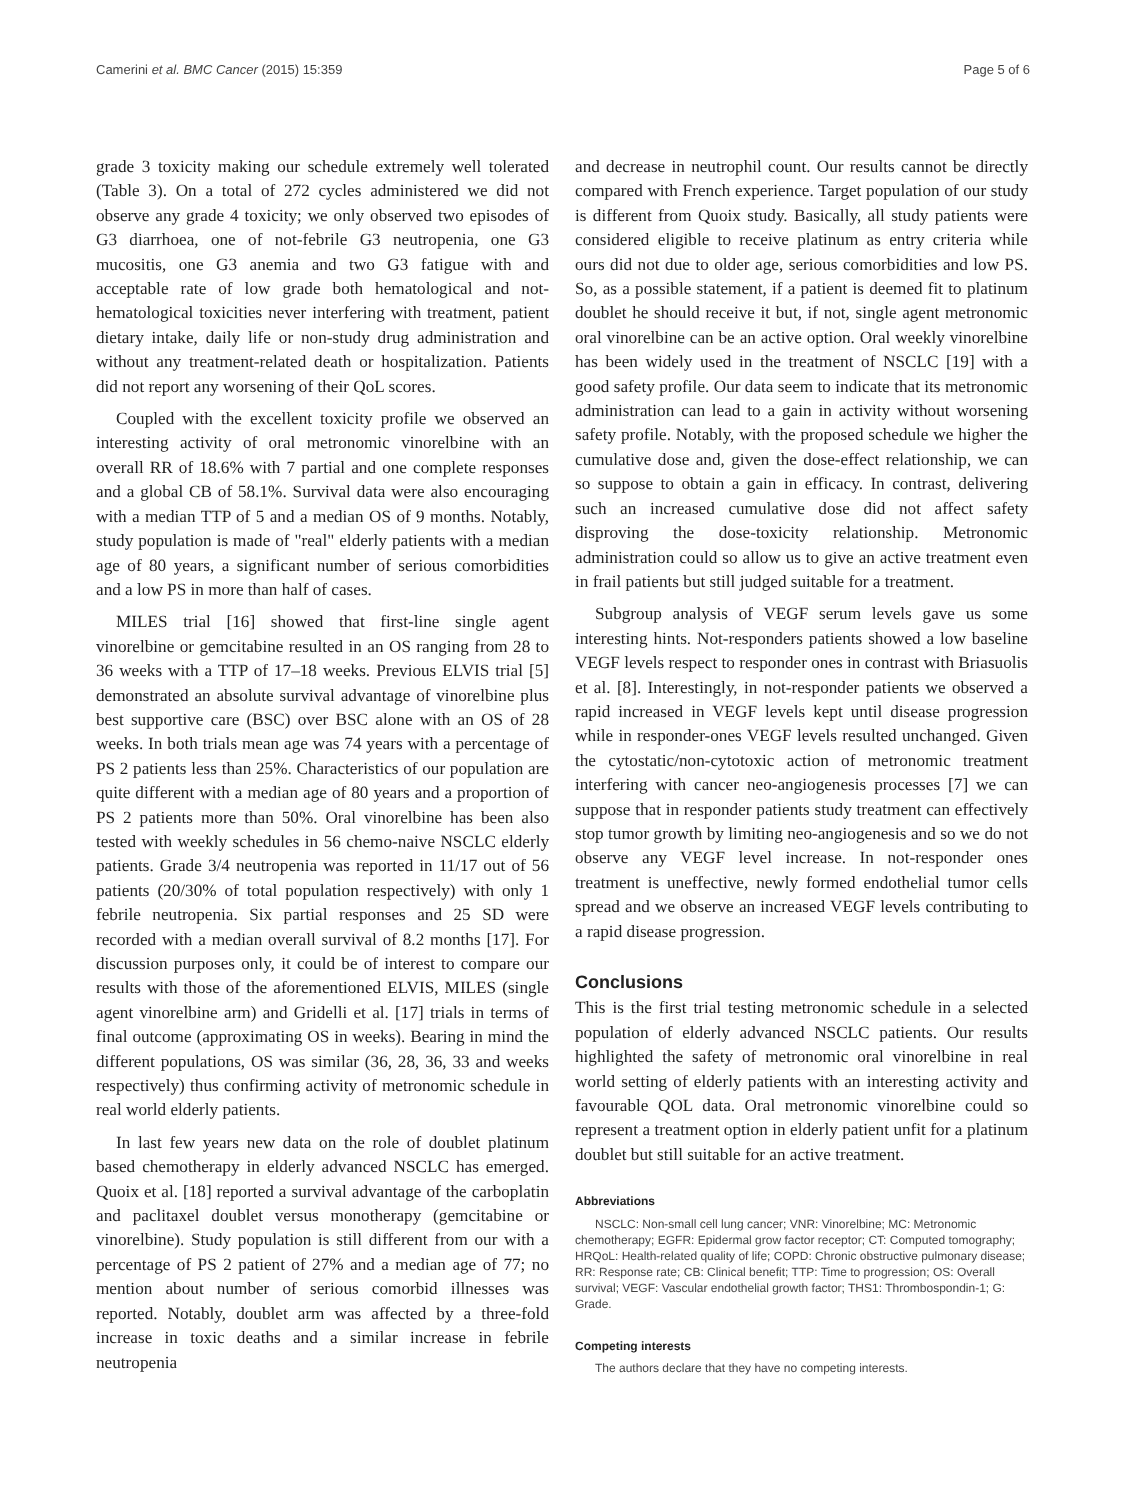Camerini et al. BMC Cancer (2015) 15:359 Page 5 of 6
grade 3 toxicity making our schedule extremely well tolerated (Table 3). On a total of 272 cycles administered we did not observe any grade 4 toxicity; we only observed two episodes of G3 diarrhoea, one of not-febrile G3 neutropenia, one G3 mucositis, one G3 anemia and two G3 fatigue with and acceptable rate of low grade both hematological and not-hematological toxicities never interfering with treatment, patient dietary intake, daily life or non-study drug administration and without any treatment-related death or hospitalization. Patients did not report any worsening of their QoL scores.
Coupled with the excellent toxicity profile we observed an interesting activity of oral metronomic vinorelbine with an overall RR of 18.6% with 7 partial and one complete responses and a global CB of 58.1%. Survival data were also encouraging with a median TTP of 5 and a median OS of 9 months. Notably, study population is made of "real" elderly patients with a median age of 80 years, a significant number of serious comorbidities and a low PS in more than half of cases.
MILES trial [16] showed that first-line single agent vinorelbine or gemcitabine resulted in an OS ranging from 28 to 36 weeks with a TTP of 17–18 weeks. Previous ELVIS trial [5] demonstrated an absolute survival advantage of vinorelbine plus best supportive care (BSC) over BSC alone with an OS of 28 weeks. In both trials mean age was 74 years with a percentage of PS 2 patients less than 25%. Characteristics of our population are quite different with a median age of 80 years and a proportion of PS 2 patients more than 50%. Oral vinorelbine has been also tested with weekly schedules in 56 chemo-naive NSCLC elderly patients. Grade 3/4 neutropenia was reported in 11/17 out of 56 patients (20/30% of total population respectively) with only 1 febrile neutropenia. Six partial responses and 25 SD were recorded with a median overall survival of 8.2 months [17]. For discussion purposes only, it could be of interest to compare our results with those of the aforementioned ELVIS, MILES (single agent vinorelbine arm) and Gridelli et al. [17] trials in terms of final outcome (approximating OS in weeks). Bearing in mind the different populations, OS was similar (36, 28, 36, 33 and weeks respectively) thus confirming activity of metronomic schedule in real world elderly patients.
In last few years new data on the role of doublet platinum based chemotherapy in elderly advanced NSCLC has emerged. Quoix et al. [18] reported a survival advantage of the carboplatin and paclitaxel doublet versus monotherapy (gemcitabine or vinorelbine). Study population is still different from our with a percentage of PS 2 patient of 27% and a median age of 77; no mention about number of serious comorbid illnesses was reported. Notably, doublet arm was affected by a three-fold increase in toxic deaths and a similar increase in febrile neutropenia
and decrease in neutrophil count. Our results cannot be directly compared with French experience. Target population of our study is different from Quoix study. Basically, all study patients were considered eligible to receive platinum as entry criteria while ours did not due to older age, serious comorbidities and low PS. So, as a possible statement, if a patient is deemed fit to platinum doublet he should receive it but, if not, single agent metronomic oral vinorelbine can be an active option. Oral weekly vinorelbine has been widely used in the treatment of NSCLC [19] with a good safety profile. Our data seem to indicate that its metronomic administration can lead to a gain in activity without worsening safety profile. Notably, with the proposed schedule we higher the cumulative dose and, given the dose-effect relationship, we can so suppose to obtain a gain in efficacy. In contrast, delivering such an increased cumulative dose did not affect safety disproving the dose-toxicity relationship. Metronomic administration could so allow us to give an active treatment even in frail patients but still judged suitable for a treatment.
Subgroup analysis of VEGF serum levels gave us some interesting hints. Not-responders patients showed a low baseline VEGF levels respect to responder ones in contrast with Briasuolis et al. [8]. Interestingly, in not-responder patients we observed a rapid increased in VEGF levels kept until disease progression while in responder-ones VEGF levels resulted unchanged. Given the cytostatic/non-cytotoxic action of metronomic treatment interfering with cancer neo-angiogenesis processes [7] we can suppose that in responder patients study treatment can effectively stop tumor growth by limiting neo-angiogenesis and so we do not observe any VEGF level increase. In not-responder ones treatment is uneffective, newly formed endothelial tumor cells spread and we observe an increased VEGF levels contributing to a rapid disease progression.
Conclusions
This is the first trial testing metronomic schedule in a selected population of elderly advanced NSCLC patients. Our results highlighted the safety of metronomic oral vinorelbine in real world setting of elderly patients with an interesting activity and favourable QOL data. Oral metronomic vinorelbine could so represent a treatment option in elderly patient unfit for a platinum doublet but still suitable for an active treatment.
Abbreviations
NSCLC: Non-small cell lung cancer; VNR: Vinorelbine; MC: Metronomic chemotherapy; EGFR: Epidermal grow factor receptor; CT: Computed tomography; HRQoL: Health-related quality of life; COPD: Chronic obstructive pulmonary disease; RR: Response rate; CB: Clinical benefit; TTP: Time to progression; OS: Overall survival; VEGF: Vascular endothelial growth factor; THS1: Thrombospondin-1; G: Grade.
Competing interests
The authors declare that they have no competing interests.